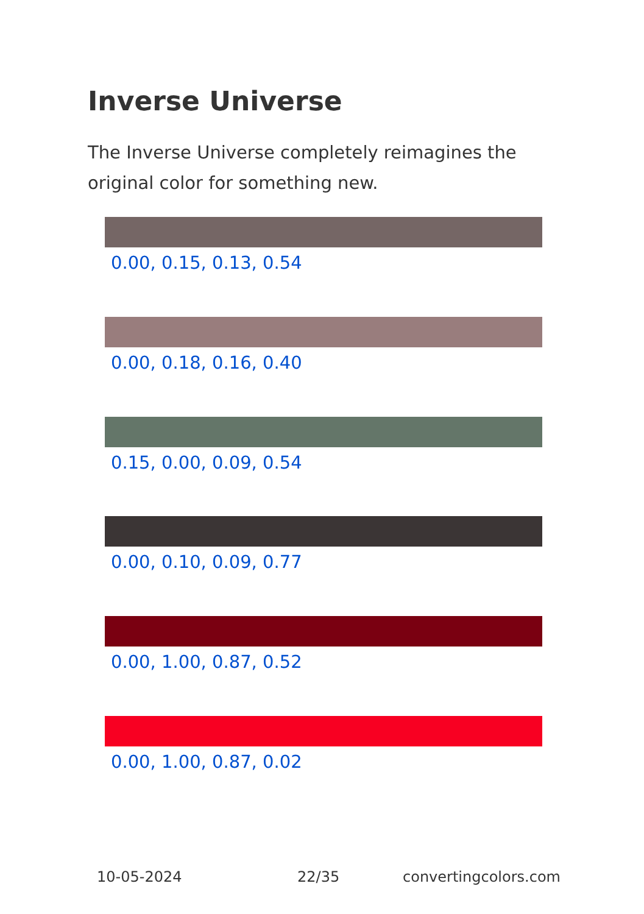Inverse Universe
The Inverse Universe completely reimagines the original color for something new.
0.00, 0.15, 0.13, 0.54
0.00, 0.18, 0.16, 0.40
0.15, 0.00, 0.09, 0.54
0.00, 0.10, 0.09, 0.77
0.00, 1.00, 0.87, 0.52
0.00, 1.00, 0.87, 0.02
10-05-2024 22/35 convertingcolors.com